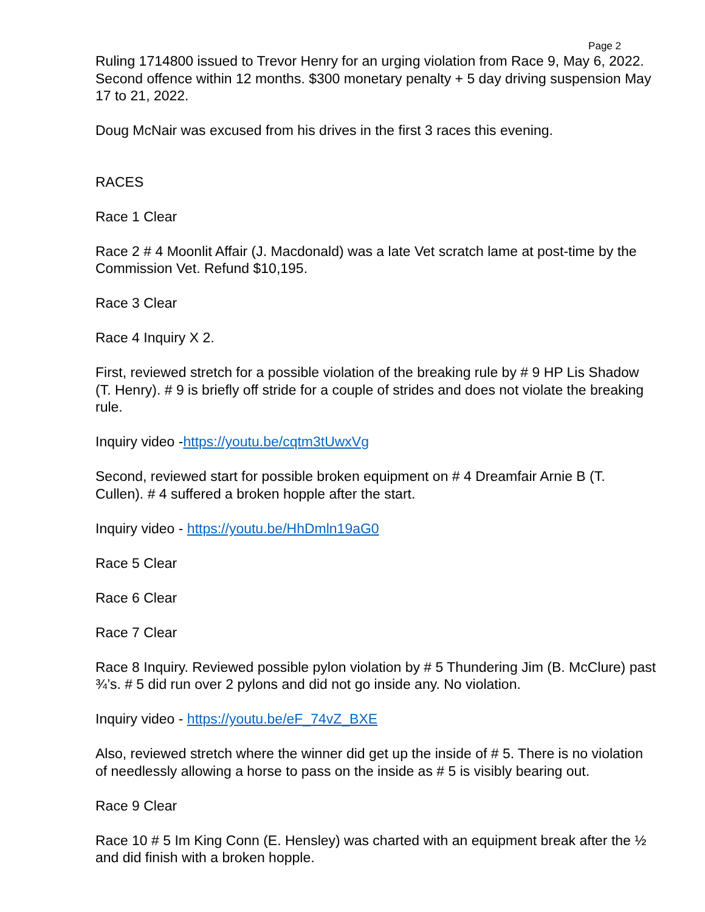Page 2
Ruling 1714800 issued to Trevor Henry for an urging violation from Race 9, May 6, 2022. Second offence within 12 months. $300 monetary penalty + 5 day driving suspension May 17 to 21, 2022.
Doug McNair was excused from his drives in the first 3 races this evening.
RACES
Race 1 Clear
Race 2 # 4 Moonlit Affair (J. Macdonald) was a late Vet scratch lame at post-time by the Commission Vet. Refund $10,195.
Race 3 Clear
Race 4 Inquiry X 2.
First, reviewed stretch for a possible violation of the breaking rule by # 9 HP Lis Shadow (T. Henry). # 9 is briefly off stride for a couple of strides and does not violate the breaking rule.
Inquiry video -https://youtu.be/cqtm3tUwxVg
Second, reviewed start for possible broken equipment on # 4 Dreamfair Arnie B (T. Cullen). # 4 suffered a broken hopple after the start.
Inquiry video - https://youtu.be/HhDmln19aG0
Race 5 Clear
Race 6 Clear
Race 7 Clear
Race 8 Inquiry. Reviewed possible pylon violation by # 5 Thundering Jim (B. McClure) past ¾’s. # 5 did run over 2 pylons and did not go inside any. No violation.
Inquiry video - https://youtu.be/eF_74vZ_BXE
Also, reviewed stretch where the winner did get up the inside of # 5. There is no violation of needlessly allowing a horse to pass on the inside as # 5 is visibly bearing out.
Race 9 Clear
Race 10 # 5 Im King Conn (E. Hensley) was charted with an equipment break after the ½ and did finish with a broken hopple.